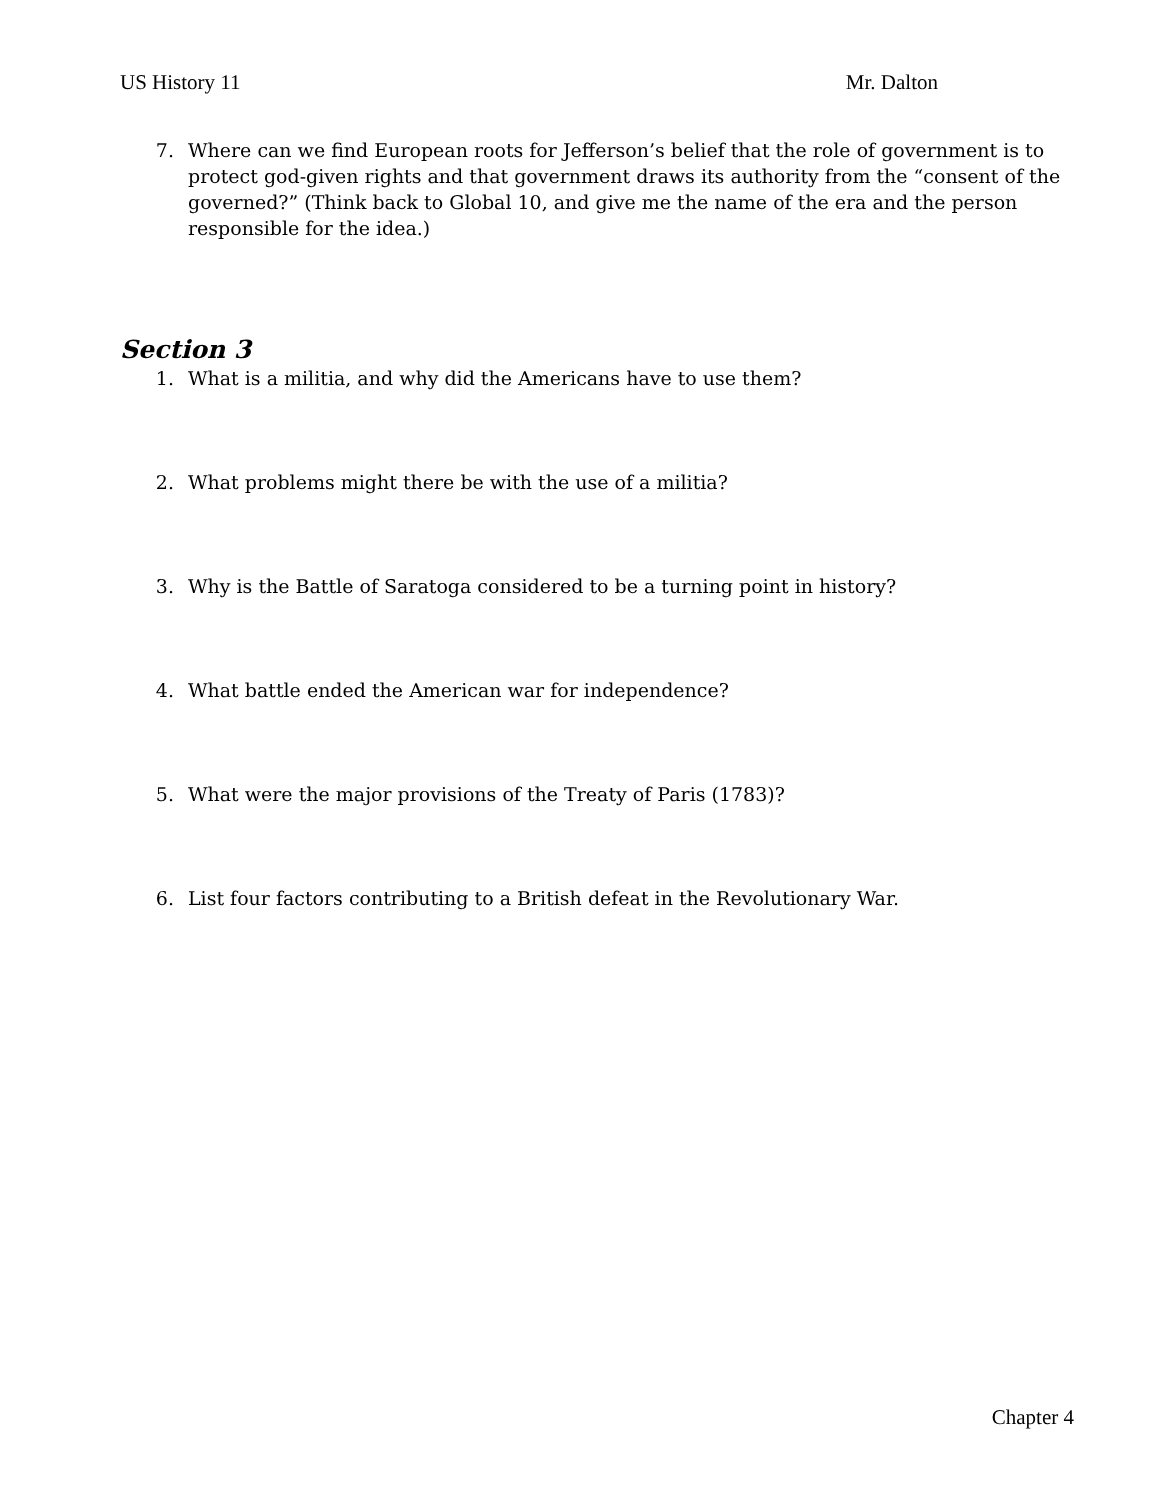US History 11 Mr. Dalton
7. Where can we find European roots for Jefferson’s belief that the role of government is to protect god-given rights and that government draws its authority from the “consent of the governed?” (Think back to Global 10, and give me the name of the era and the person responsible for the idea.)
Section 3
1. What is a militia, and why did the Americans have to use them?
2. What problems might there be with the use of a militia?
3. Why is the Battle of Saratoga considered to be a turning point in history?
4. What battle ended the American war for independence?
5. What were the major provisions of the Treaty of Paris (1783)?
6. List four factors contributing to a British defeat in the Revolutionary War.
Chapter 4